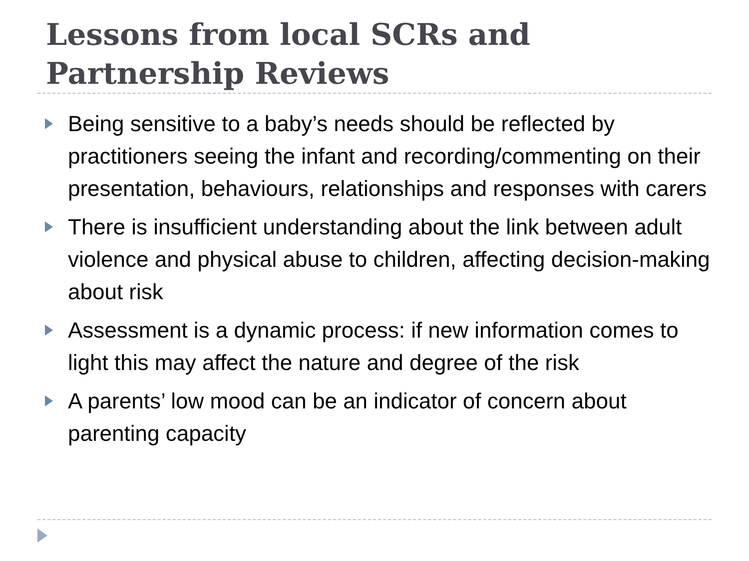Lessons from local SCRs and
Partnership Reviews
Being sensitive to a baby’s needs should be reflected by practitioners seeing the infant and recording/commenting on their presentation, behaviours, relationships and responses with carers
There is insufficient understanding about the link between adult violence and physical abuse to children, affecting decision-making about risk
Assessment is a dynamic process: if new information comes to light this may affect the nature and degree of the risk
A parents’ low mood can be an indicator of concern about parenting capacity